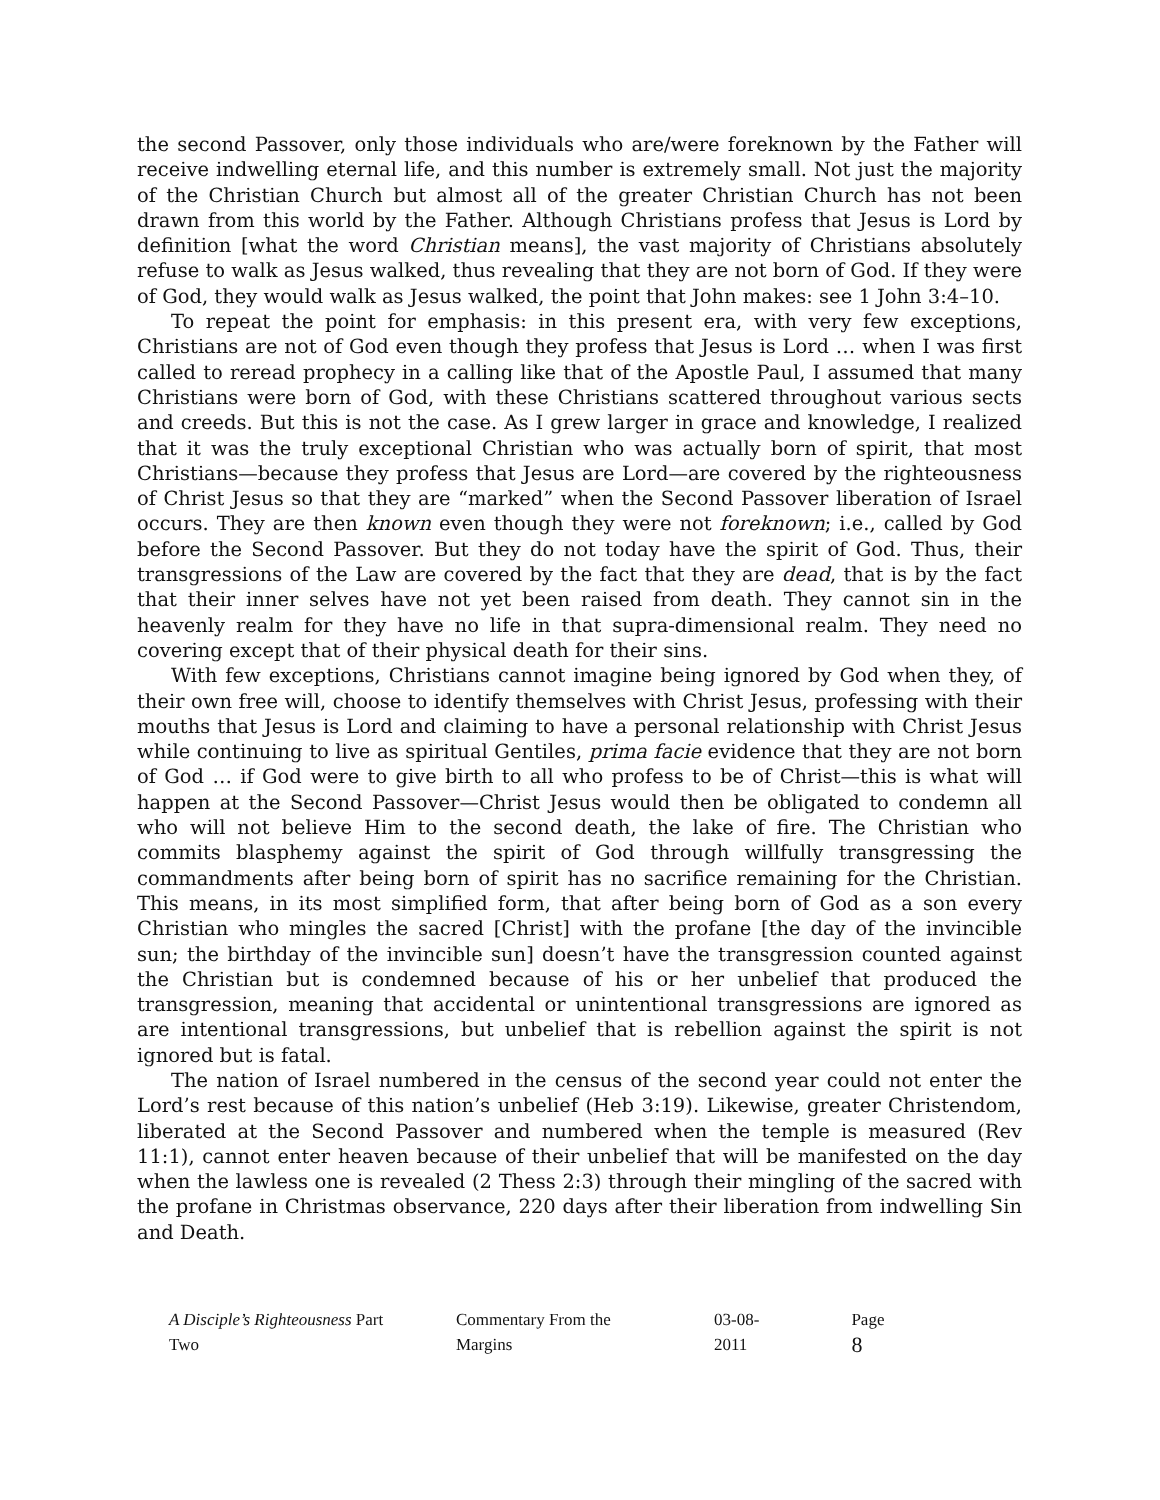the second Passover, only those individuals who are/were foreknown by the Father will receive indwelling eternal life, and this number is extremely small. Not just the majority of the Christian Church but almost all of the greater Christian Church has not been drawn from this world by the Father. Although Christians profess that Jesus is Lord by definition [what the word Christian means], the vast majority of Christians absolutely refuse to walk as Jesus walked, thus revealing that they are not born of God. If they were of God, they would walk as Jesus walked, the point that John makes: see 1 John 3:4–10.
To repeat the point for emphasis: in this present era, with very few exceptions, Christians are not of God even though they profess that Jesus is Lord … when I was first called to reread prophecy in a calling like that of the Apostle Paul, I assumed that many Christians were born of God, with these Christians scattered throughout various sects and creeds. But this is not the case. As I grew larger in grace and knowledge, I realized that it was the truly exceptional Christian who was actually born of spirit, that most Christians—because they profess that Jesus are Lord—are covered by the righteousness of Christ Jesus so that they are “marked” when the Second Passover liberation of Israel occurs. They are then known even though they were not foreknown; i.e., called by God before the Second Passover. But they do not today have the spirit of God. Thus, their transgressions of the Law are covered by the fact that they are dead, that is by the fact that their inner selves have not yet been raised from death. They cannot sin in the heavenly realm for they have no life in that supra-dimensional realm. They need no covering except that of their physical death for their sins.
With few exceptions, Christians cannot imagine being ignored by God when they, of their own free will, choose to identify themselves with Christ Jesus, professing with their mouths that Jesus is Lord and claiming to have a personal relationship with Christ Jesus while continuing to live as spiritual Gentiles, prima facie evidence that they are not born of God … if God were to give birth to all who profess to be of Christ—this is what will happen at the Second Passover—Christ Jesus would then be obligated to condemn all who will not believe Him to the second death, the lake of fire. The Christian who commits blasphemy against the spirit of God through willfully transgressing the commandments after being born of spirit has no sacrifice remaining for the Christian. This means, in its most simplified form, that after being born of God as a son every Christian who mingles the sacred [Christ] with the profane [the day of the invincible sun; the birthday of the invincible sun] doesn’t have the transgression counted against the Christian but is condemned because of his or her unbelief that produced the transgression, meaning that accidental or unintentional transgressions are ignored as are intentional transgressions, but unbelief that is rebellion against the spirit is not ignored but is fatal.
The nation of Israel numbered in the census of the second year could not enter the Lord’s rest because of this nation’s unbelief (Heb 3:19). Likewise, greater Christendom, liberated at the Second Passover and numbered when the temple is measured (Rev 11:1), cannot enter heaven because of their unbelief that will be manifested on the day when the lawless one is revealed (2 Thess 2:3) through their mingling of the sacred with the profane in Christmas observance, 220 days after their liberation from indwelling Sin and Death.
A Disciple’s Righteousness Part Two Commentary From the Margins 03-08-2011 Page 8